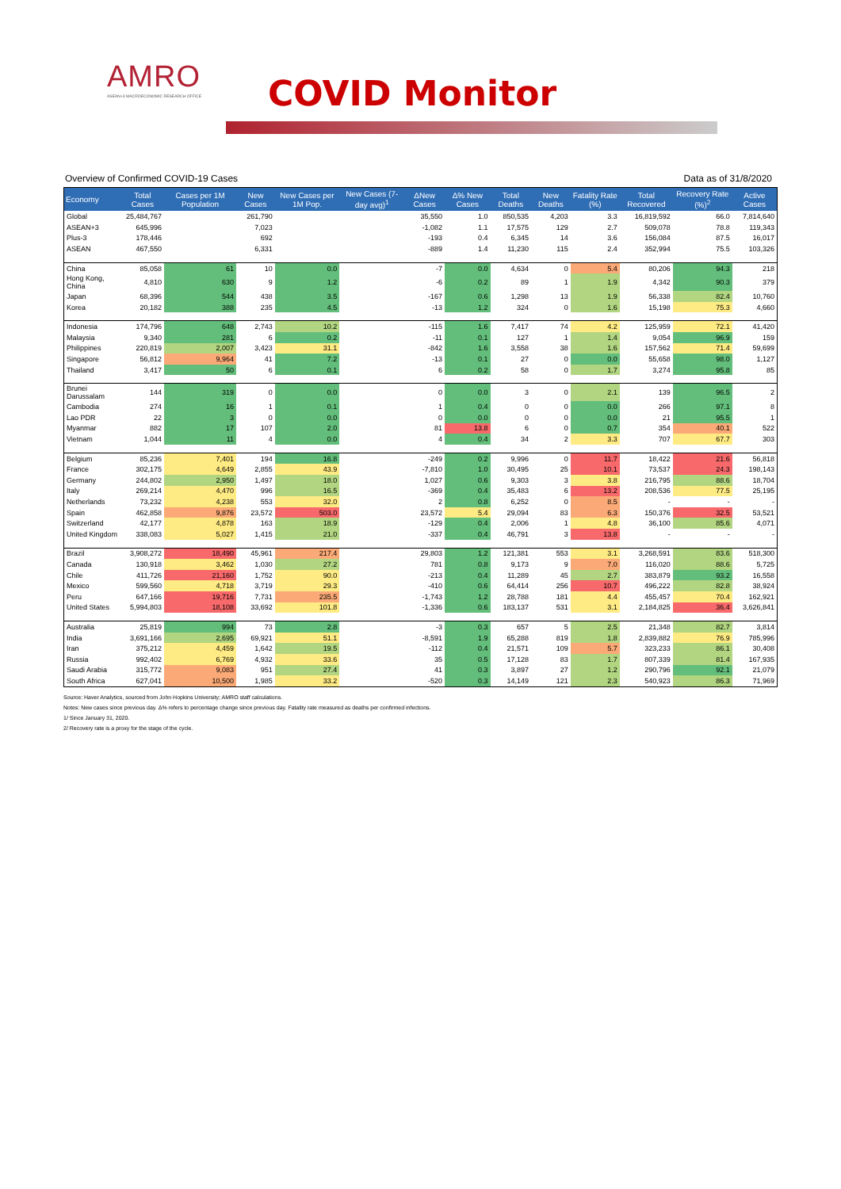AMRO
ASEAN+3 MACROECONOMIC RESEARCH OFFICE
COVID Monitor
Overview of Confirmed COVID-19 Cases Data as of 31/8/2020
| Economy | Total Cases | Cases per 1M Population | New Cases | New Cases per 1M Pop. | New Cases (7-day avg)<sup>1</sup> | ΔNew Cases | Δ% New Cases | Total Deaths | New Deaths | Fatality Rate (%) | Total Recovered | Recovery Rate (%)<sup>2</sup> | Active Cases |
| --- | --- | --- | --- | --- | --- | --- | --- | --- | --- | --- | --- | --- | --- |
| Global | 25,484,767 | | 261,790 | | | 35,550 | 1.0 | 850,535 | 4,203 | 3.3 | 16,819,592 | 66.0 | 7,814,640 |
| ASEAN+3 | 645,996 | | 7,023 | | | -1,082 | 1.1 | 17,575 | 129 | 2.7 | 509,078 | 78.8 | 119,343 |
| Plus-3 | 178,446 | | 692 | | | -193 | 0.4 | 6,345 | 14 | 3.6 | 156,084 | 87.5 | 16,017 |
| ASEAN | 467,550 | | 6,331 | | | -889 | 1.4 | 11,230 | 115 | 2.4 | 352,994 | 75.5 | 103,326 |
| China | 85,058 | 61 | 10 | 0.0 | | -7 | 0.0 | 4,634 | 0 | 5.4 | 80,206 | 94.3 | 218 |
| Hong Kong, China | 4,810 | 630 | 9 | 1.2 | | -6 | 0.2 | 89 | 1 | 1.9 | 4,342 | 90.3 | 379 |
| Japan | 68,396 | 544 | 438 | 3.5 | | -167 | 0.6 | 1,298 | 13 | 1.9 | 56,338 | 82.4 | 10,760 |
| Korea | 20,182 | 388 | 235 | 4.5 | | -13 | 1.2 | 324 | 0 | 1.6 | 15,198 | 75.3 | 4,660 |
| Indonesia | 174,796 | 648 | 2,743 | 10.2 | | -115 | 1.6 | 7,417 | 74 | 4.2 | 125,959 | 72.1 | 41,420 |
| Malaysia | 9,340 | 281 | 6 | 0.2 | | -11 | 0.1 | 127 | 1 | 1.4 | 9,054 | 96.9 | 159 |
| Philippines | 220,819 | 2,007 | 3,423 | 31.1 | | -842 | 1.6 | 3,558 | 38 | 1.6 | 157,562 | 71.4 | 59,699 |
| Singapore | 56,812 | 9,964 | 41 | 7.2 | | -13 | 0.1 | 27 | 0 | 0.0 | 55,658 | 98.0 | 1,127 |
| Thailand | 3,417 | 50 | 6 | 0.1 | | 6 | 0.2 | 58 | 0 | 1.7 | 3,274 | 95.8 | 85 |
| Brunei Darussalam | 144 | 319 | 0 | 0.0 | | 0 | 0.0 | 3 | 0 | 2.1 | 139 | 96.5 | 2 |
| Cambodia | 274 | 16 | 1 | 0.1 | | 1 | 0.4 | 0 | 0 | 0.0 | 266 | 97.1 | 8 |
| Lao PDR | 22 | 3 | 0 | 0.0 | | 0 | 0.0 | 0 | 0 | 0.0 | 21 | 95.5 | 1 |
| Myanmar | 882 | 17 | 107 | 2.0 | | 81 | 13.8 | 6 | 0 | 0.7 | 354 | 40.1 | 522 |
| Vietnam | 1,044 | 11 | 4 | 0.0 | | 4 | 0.4 | 34 | 2 | 3.3 | 707 | 67.7 | 303 |
| Belgium | 85,236 | 7,401 | 194 | 16.8 | | -249 | 0.2 | 9,996 | 0 | 11.7 | 18,422 | 21.6 | 56,818 |
| France | 302,175 | 4,649 | 2,855 | 43.9 | | -7,810 | 1.0 | 30,495 | 25 | 10.1 | 73,537 | 24.3 | 198,143 |
| Germany | 244,802 | 2,950 | 1,497 | 18.0 | | 1,027 | 0.6 | 9,303 | 3 | 3.8 | 216,795 | 88.6 | 18,704 |
| Italy | 269,214 | 4,470 | 996 | 16.5 | | -369 | 0.4 | 35,483 | 6 | 13.2 | 208,536 | 77.5 | 25,195 |
| Netherlands | 73,232 | 4,238 | 553 | 32.0 | | 2 | 0.8 | 6,252 | 0 | 8.5 | - | - | - |
| Spain | 462,858 | 9,876 | 23,572 | 503.0 | | 23,572 | 5.4 | 29,094 | 83 | 6.3 | 150,376 | 32.5 | 53,521 |
| Switzerland | 42,177 | 4,878 | 163 | 18.9 | | -129 | 0.4 | 2,006 | 1 | 4.8 | 36,100 | 85.6 | 4,071 |
| United Kingdom | 338,083 | 5,027 | 1,415 | 21.0 | | -337 | 0.4 | 46,791 | 3 | 13.8 | - | - | - |
| Brazil | 3,908,272 | 18,490 | 45,961 | 217.4 | | 29,803 | 1.2 | 121,381 | 553 | 3.1 | 3,268,591 | 83.6 | 518,300 |
| Canada | 130,918 | 3,462 | 1,030 | 27.2 | | 781 | 0.8 | 9,173 | 9 | 7.0 | 116,020 | 88.6 | 5,725 |
| Chile | 411,726 | 21,160 | 1,752 | 90.0 | | -213 | 0.4 | 11,289 | 45 | 2.7 | 383,879 | 93.2 | 16,558 |
| Mexico | 599,560 | 4,718 | 3,719 | 29.3 | | -410 | 0.6 | 64,414 | 256 | 10.7 | 496,222 | 82.8 | 38,924 |
| Peru | 647,166 | 19,716 | 7,731 | 235.5 | | -1,743 | 1.2 | 28,788 | 181 | 4.4 | 455,457 | 70.4 | 162,921 |
| United States | 5,994,803 | 18,108 | 33,692 | 101.8 | | -1,336 | 0.6 | 183,137 | 531 | 3.1 | 2,184,825 | 36.4 | 3,626,841 |
| Australia | 25,819 | 994 | 73 | 2.8 | | -3 | 0.3 | 657 | 5 | 2.5 | 21,348 | 82.7 | 3,814 |
| India | 3,691,166 | 2,695 | 69,921 | 51.1 | | -8,591 | 1.9 | 65,288 | 819 | 1.8 | 2,839,882 | 76.9 | 785,996 |
| Iran | 375,212 | 4,459 | 1,642 | 19.5 | | -112 | 0.4 | 21,571 | 109 | 5.7 | 323,233 | 86.1 | 30,408 |
| Russia | 992,402 | 6,769 | 4,932 | 33.6 | | 35 | 0.5 | 17,128 | 83 | 1.7 | 807,339 | 81.4 | 167,935 |
| Saudi Arabia | 315,772 | 9,083 | 951 | 27.4 | | 41 | 0.3 | 3,897 | 27 | 1.2 | 290,796 | 92.1 | 21,079 |
| South Africa | 627,041 | 10,500 | 1,985 | 33.2 | | -520 | 0.3 | 14,149 | 121 | 2.3 | 540,923 | 86.3 | 71,969 |
Source: Haver Analytics, sourced from John Hopkins University; AMRO staff calculations.
Notes: New cases since previous day. Δ% refers to percentage change since previous day. Fatality rate measured as deaths per confirmed infections.
1/ Since January 31, 2020.
2/ Recovery rate is a proxy for the stage of the cycle.